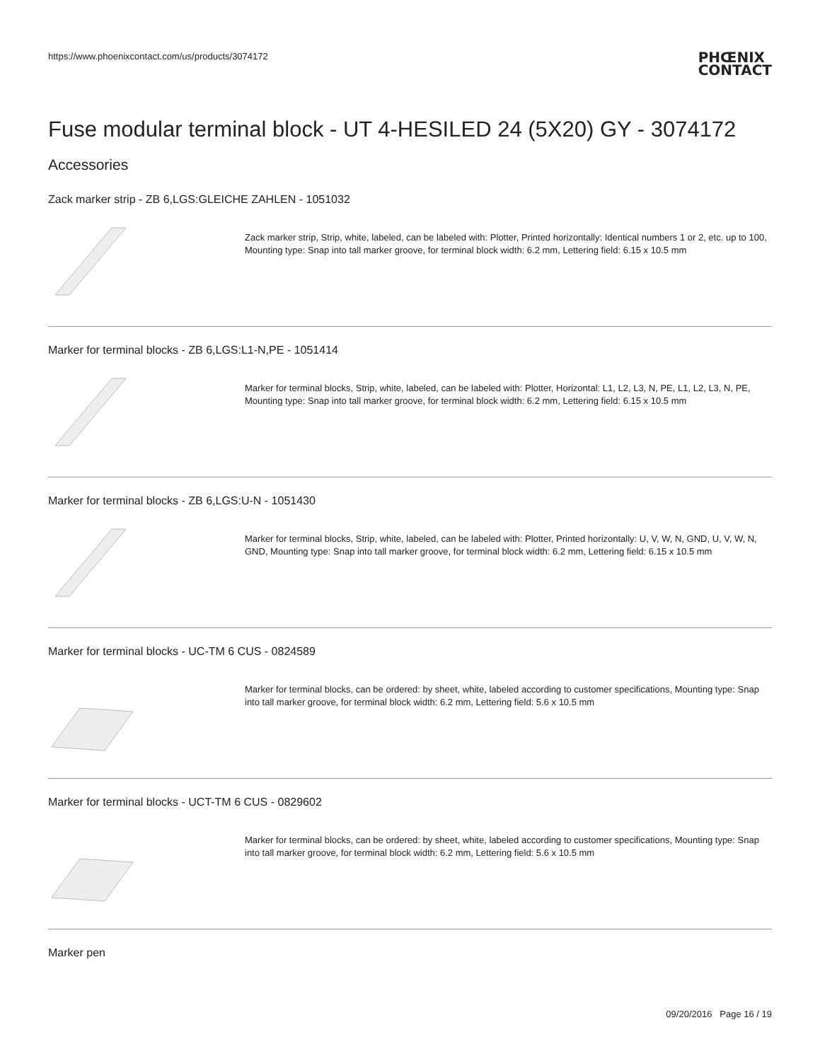https://www.phoenixcontact.com/us/products/3074172
PHŒNIX
CONTACT
Fuse modular terminal block - UT 4-HESILED 24 (5X20) GY - 3074172
Accessories
Zack marker strip - ZB 6,LGS:GLEICHE ZAHLEN - 1051032
Zack marker strip, Strip, white, labeled, can be labeled with: Plotter, Printed horizontally: Identical numbers 1 or 2, etc. up to 100, Mounting type: Snap into tall marker groove, for terminal block width: 6.2 mm, Lettering field: 6.15 x 10.5 mm
Marker for terminal blocks - ZB 6,LGS:L1-N,PE - 1051414
Marker for terminal blocks, Strip, white, labeled, can be labeled with: Plotter, Horizontal: L1, L2, L3, N, PE, L1, L2, L3, N, PE, Mounting type: Snap into tall marker groove, for terminal block width: 6.2 mm, Lettering field: 6.15 x 10.5 mm
Marker for terminal blocks - ZB 6,LGS:U-N - 1051430
Marker for terminal blocks, Strip, white, labeled, can be labeled with: Plotter, Printed horizontally: U, V, W, N, GND, U, V, W, N, GND, Mounting type: Snap into tall marker groove, for terminal block width: 6.2 mm, Lettering field: 6.15 x 10.5 mm
Marker for terminal blocks - UC-TM 6 CUS - 0824589
Marker for terminal blocks, can be ordered: by sheet, white, labeled according to customer specifications, Mounting type: Snap into tall marker groove, for terminal block width: 6.2 mm, Lettering field: 5.6 x 10.5 mm
Marker for terminal blocks - UCT-TM 6 CUS - 0829602
Marker for terminal blocks, can be ordered: by sheet, white, labeled according to customer specifications, Mounting type: Snap into tall marker groove, for terminal block width: 6.2 mm, Lettering field: 5.6 x 10.5 mm
Marker pen
09/20/2016 Page 16 / 19